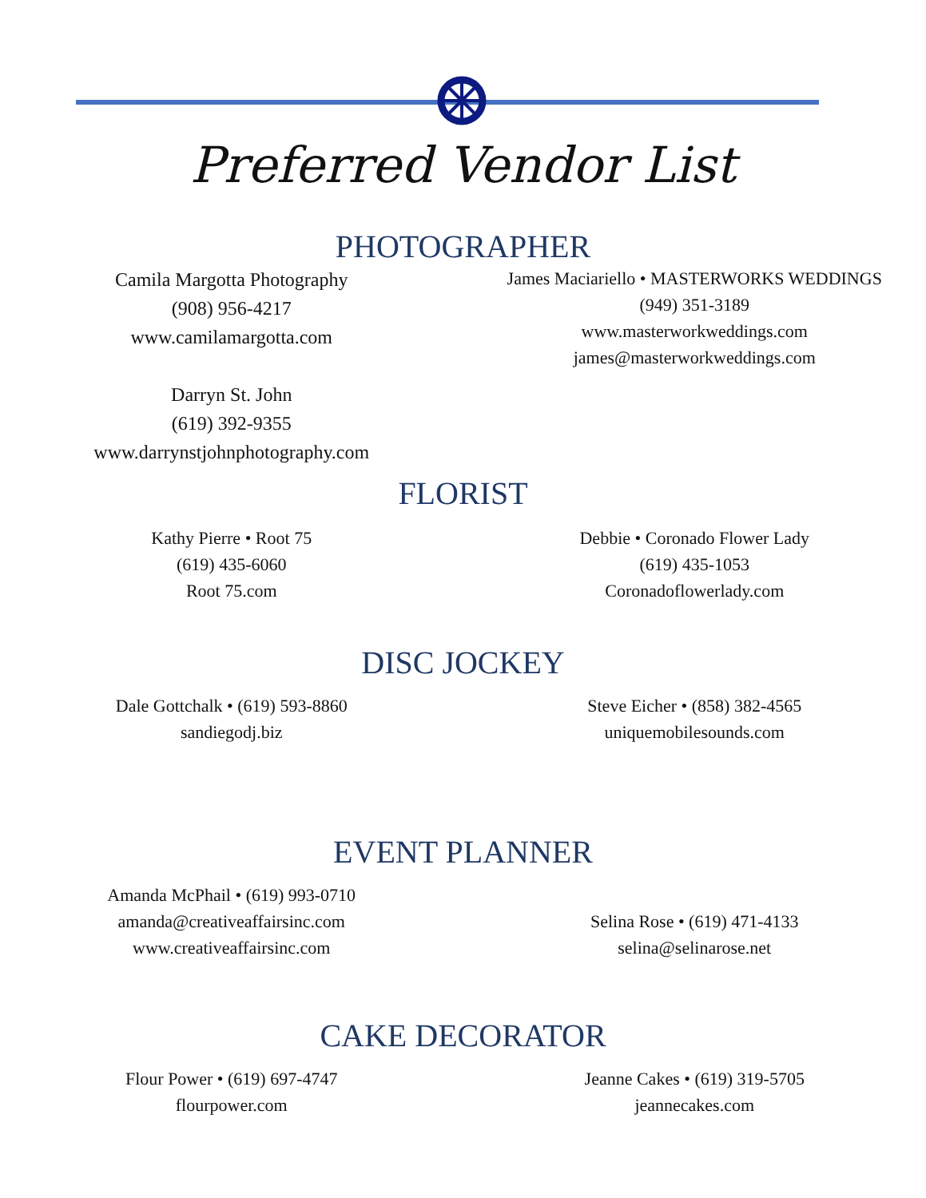Preferred Vendor List
PHOTOGRAPHER
Camila Margotta Photography
(908) 956-4217
www.camilamargotta.com
Darryn St. John
(619) 392-9355
www.darrynstjohnphotography.com
James Maciariello • MASTERWORKS WEDDINGS
(949) 351-3189
www.masterworkweddings.com
james@masterworkweddings.com
FLORIST
Kathy Pierre • Root 75
(619) 435-6060
Root 75.com
Debbie • Coronado Flower Lady
(619) 435-1053
Coronadoflowerlady.com
DISC JOCKEY
Dale Gottchalk • (619) 593-8860
sandiegodj.biz
Steve Eicher • (858) 382-4565
uniquemobilesounds.com
EVENT PLANNER
Amanda McPhail • (619) 993-0710
amanda@creativeaffairsinc.com
www.creativeaffairsinc.com
Selina Rose • (619) 471-4133
selina@selinarose.net
CAKE DECORATOR
Flour Power • (619) 697-4747
flourpower.com
Jeanne Cakes • (619) 319-5705
jeannecakes.com